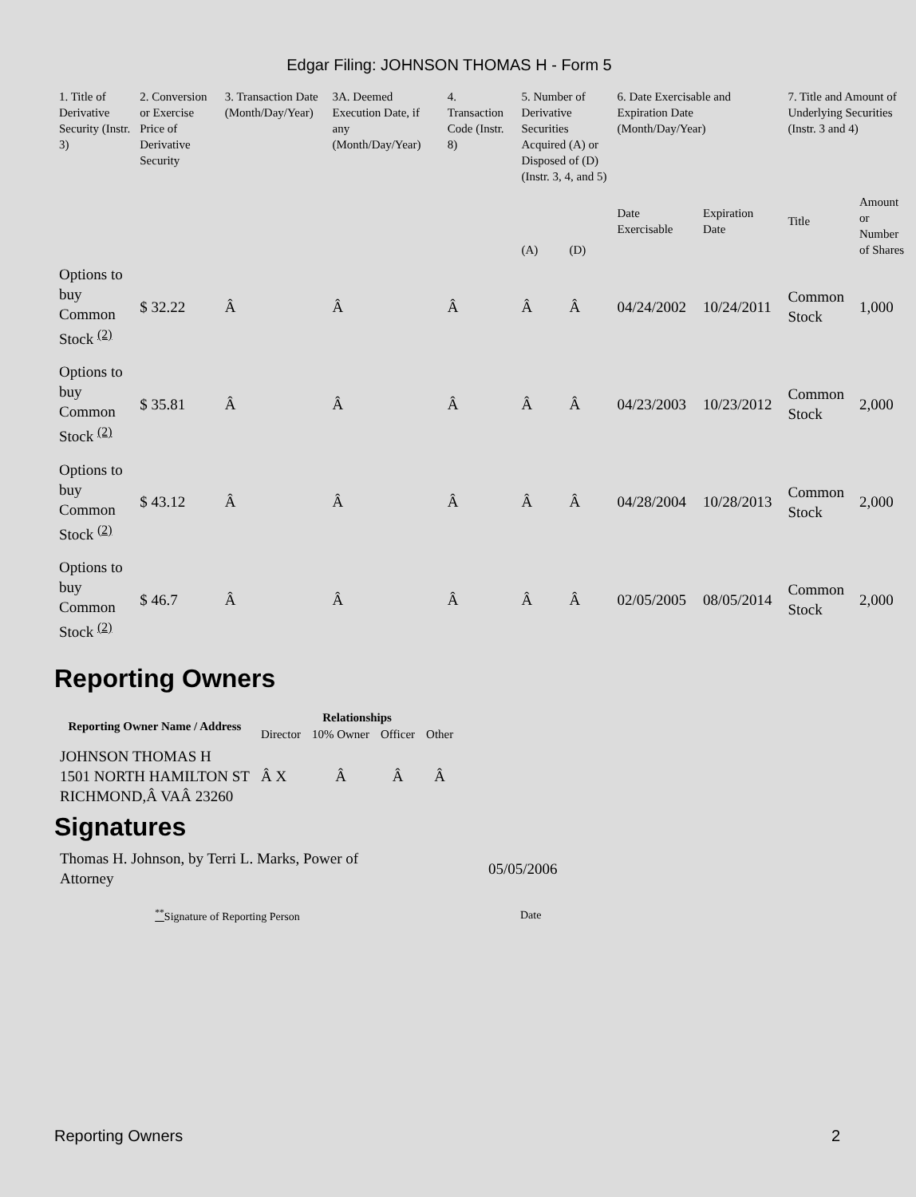Edgar Filing: JOHNSON THOMAS H - Form 5
| 1. Title of Derivative Security (Instr. 3) | 2. Conversion or Exercise Price of Derivative Security | 3. Transaction Date (Month/Day/Year) | 3A. Deemed Execution Date, if any (Month/Day/Year) | 4. Transaction Code (Instr. 8) | 5. Number of Derivative Securities Acquired (A) or Disposed of (D) (Instr. 3, 4, and 5) | | 6. Date Exercisable and Expiration Date (Month/Day/Year) | | 7. Title and Amount of Underlying Securities (Instr. 3 and 4) | |
| --- | --- | --- | --- | --- | --- | --- | --- | --- | --- | --- |
| | | | | | (A) | (D) | Date Exercisable | Expiration Date | Title | Amount or Number of Shares |
| Options to buy Common Stock <sup>(2)</sup> | $ 32.22 | Â | Â | Â | Â | Â | 04/24/2002 | 10/24/2011 | Common Stock | 1,000 |
| Options to buy Common Stock <sup>(2)</sup> | $ 35.81 | Â | Â | Â | Â | Â | 04/23/2003 | 10/23/2012 | Common Stock | 2,000 |
| Options to buy Common Stock <sup>(2)</sup> | $ 43.12 | Â | Â | Â | Â | Â | 04/28/2004 | 10/28/2013 | Common Stock | 2,000 |
| Options to buy Common Stock <sup>(2)</sup> | $ 46.7 | Â | Â | Â | Â | Â | 02/05/2005 | 08/05/2014 | Common Stock | 2,000 |
Reporting Owners
| Reporting Owner Name / Address | Relationships | | | |
| --- | --- | --- | --- | --- |
| | Director | 10% Owner | Officer | Other |
| JOHNSON THOMAS H 1501 NORTH HAMILTON ST RICHMOND,Â VAÂ 23260 | Â X | Â | Â | Â |
Signatures
| Thomas H. Johnson, by Terri L. Marks, Power of Attorney | 05/05/2006 |
| <sup>**</sup> Signature of Reporting Person | Date |
Reporting Owners 2